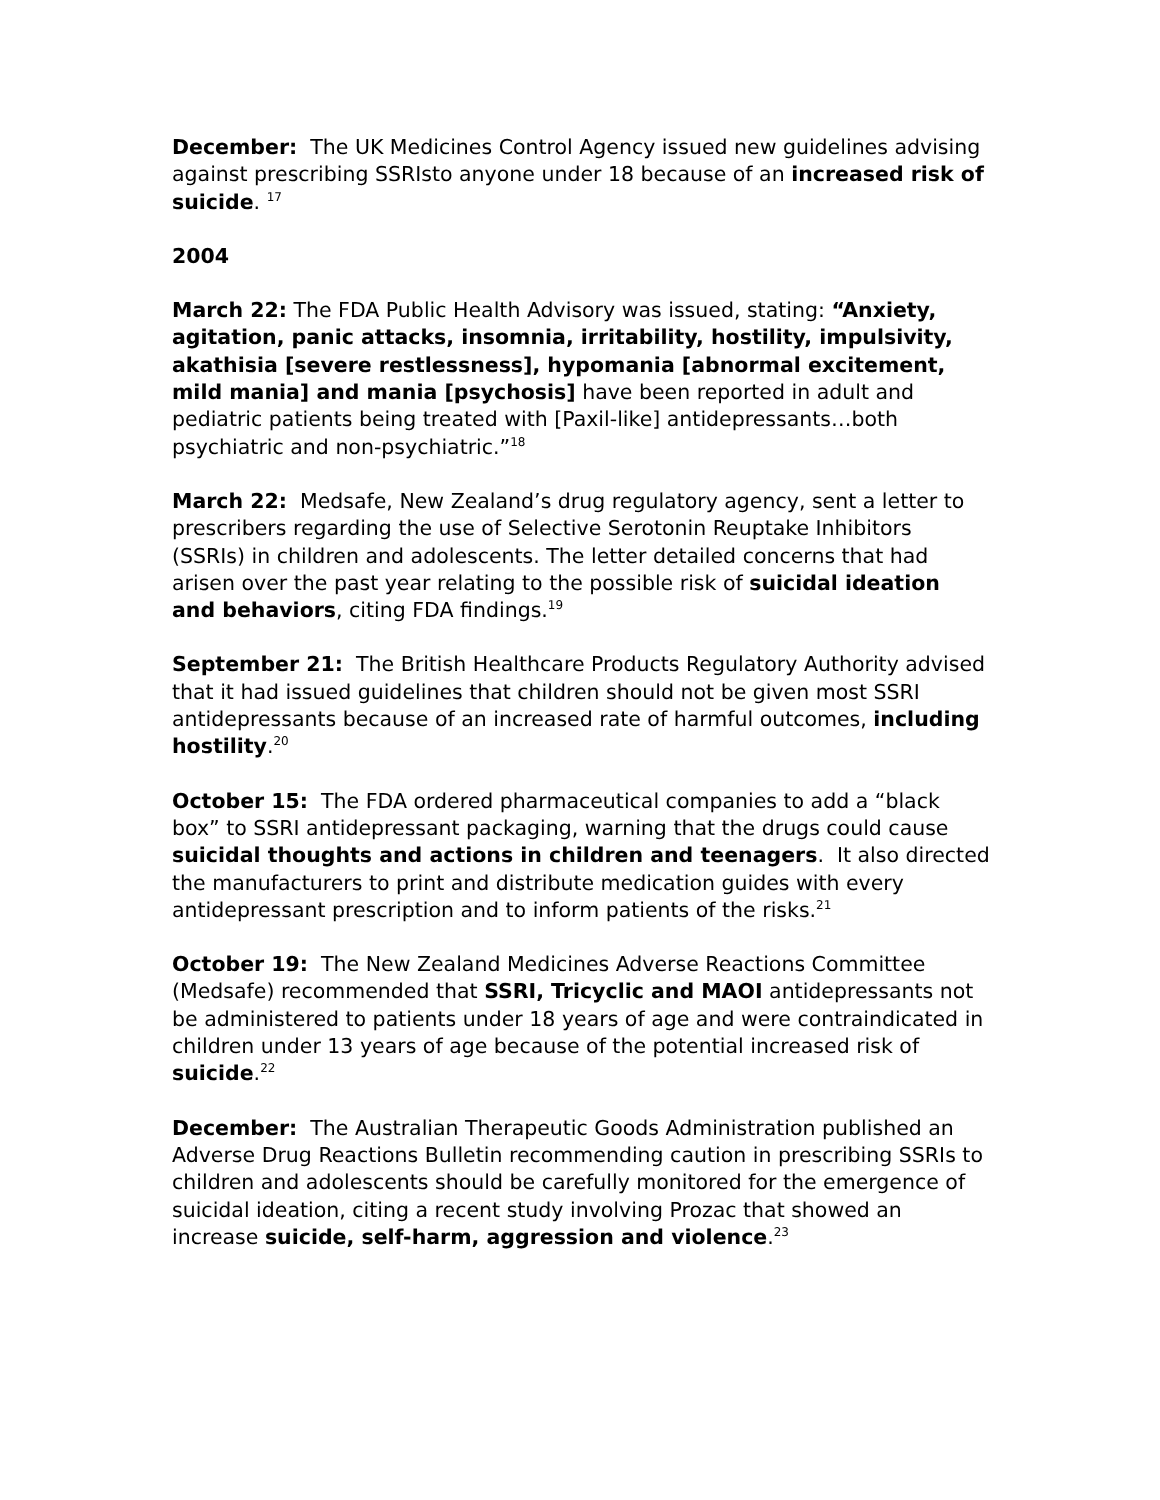December: The UK Medicines Control Agency issued new guidelines advising against prescribing SSRIsto anyone under 18 because of an increased risk of suicide. <sup>17</sup>
2004
March 22: The FDA Public Health Advisory was issued, stating: “Anxiety, agitation, panic attacks, insomnia, irritability, hostility, impulsivity, akathisia [severe restlessness], hypomania [abnormal excitement, mild mania] and mania [psychosis] have been reported in adult and pediatric patients being treated with [Paxil-like] antidepressants…both psychiatric and non-psychiatric.”<sup>18</sup>
March 22: Medsafe, New Zealand’s drug regulatory agency, sent a letter to prescribers regarding the use of Selective Serotonin Reuptake Inhibitors (SSRIs) in children and adolescents. The letter detailed concerns that had arisen over the past year relating to the possible risk of suicidal ideation and behaviors, citing FDA findings.<sup>19</sup>
September 21: The British Healthcare Products Regulatory Authority advised that it had issued guidelines that children should not be given most SSRI antidepressants because of an increased rate of harmful outcomes, including hostility.<sup>20</sup>
October 15: The FDA ordered pharmaceutical companies to add a “black box” to SSRI antidepressant packaging, warning that the drugs could cause suicidal thoughts and actions in children and teenagers. It also directed the manufacturers to print and distribute medication guides with every antidepressant prescription and to inform patients of the risks.<sup>21</sup>
October 19: The New Zealand Medicines Adverse Reactions Committee (Medsafe) recommended that SSRI, Tricyclic and MAOI antidepressants not be administered to patients under 18 years of age and were contraindicated in children under 13 years of age because of the potential increased risk of suicide.<sup>22</sup>
December: The Australian Therapeutic Goods Administration published an Adverse Drug Reactions Bulletin recommending caution in prescribing SSRIs to children and adolescents should be carefully monitored for the emergence of suicidal ideation, citing a recent study involving Prozac that showed an increase suicide, self-harm, aggression and violence.<sup>23</sup>